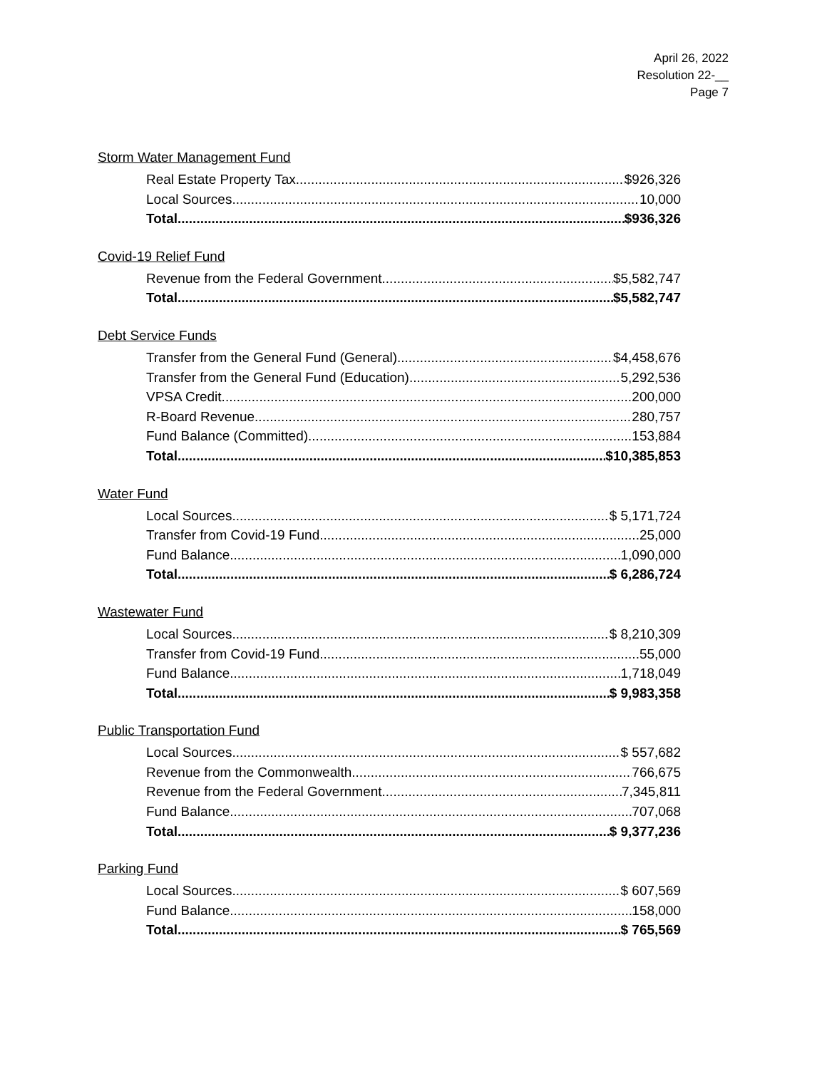April 26, 2022
Resolution 22-__
Page 7
Storm Water Management Fund
Real Estate Property Tax $926,326
Local Sources 10,000
Total $936,326
Covid-19 Relief Fund
Revenue from the Federal Government $5,582,747
Total $5,582,747
Debt Service Funds
Transfer from the General Fund (General) $4,458,676
Transfer from the General Fund (Education) 5,292,536
VPSA Credit 200,000
R-Board Revenue 280,757
Fund Balance (Committed) 153,884
Total $10,385,853
Water Fund
Local Sources $ 5,171,724
Transfer from Covid-19 Fund 25,000
Fund Balance 1,090,000
Total $ 6,286,724
Wastewater Fund
Local Sources $ 8,210,309
Transfer from Covid-19 Fund 55,000
Fund Balance 1,718,049
Total $ 9,983,358
Public Transportation Fund
Local Sources $ 557,682
Revenue from the Commonwealth 766,675
Revenue from the Federal Government 7,345,811
Fund Balance 707,068
Total $ 9,377,236
Parking Fund
Local Sources $ 607,569
Fund Balance 158,000
Total $ 765,569